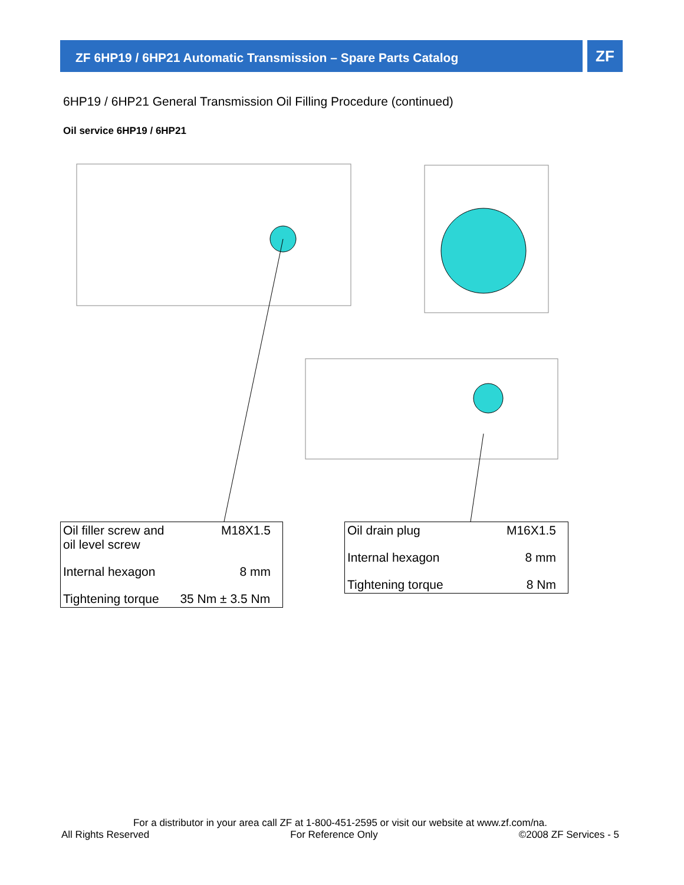ZF 6HP19 / 6HP21 Automatic Transmission – Spare Parts Catalog ZF
6HP19 / 6HP21 General Transmission Oil Filling Procedure (continued)
Oil service 6HP19 / 6HP21
| Oil filler screw and oil level screw | M18X1.5 |
| Internal hexagon | 8 mm |
| Tightening torque | 35 Nm ± 3.5 Nm |
| Oil drain plug | M16X1.5 |
| Internal hexagon | 8 mm |
| Tightening torque | 8 Nm |
For a distributor in your area call ZF at 1-800-451-2595 or visit our website at www.zf.com/na.
All Rights Reserved For Reference Only ©2008 ZF Services - 5